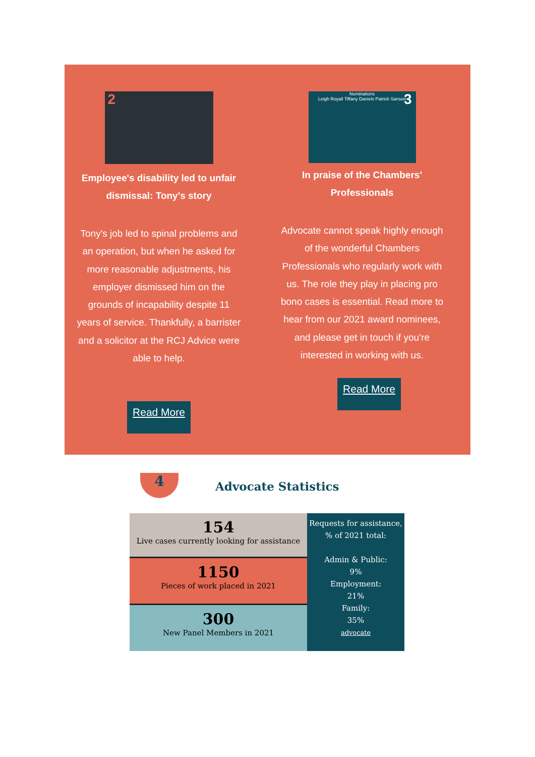2
Employee's disability led to unfair dismissal: Tony's story
Tony's job led to spinal problems and an operation, but when he asked for more reasonable adjustments, his employer dismissed him on the grounds of incapability despite 11 years of service. Thankfully, a barrister and a solicitor at the RCJ Advice were able to help.
Read More
Nominations
Leigh Royall Tiffany Daniels Patrick Sanson
3
In praise of the Chambers' Professionals
Advocate cannot speak highly enough of the wonderful Chambers Professionals who regularly work with us. The role they play in placing pro bono cases is essential. Read more to hear from our 2021 award nominees, and please get in touch if you’re interested in working with us.
Read More
4 Advocate Statistics
154
Live cases currently looking for assistance
1150
Pieces of work placed in 2021
300
New Panel Members in 2021
Requests for assistance, % of 2021 total:
Admin & Public:
9%
Employment:
21%
Family:
35%
advocate